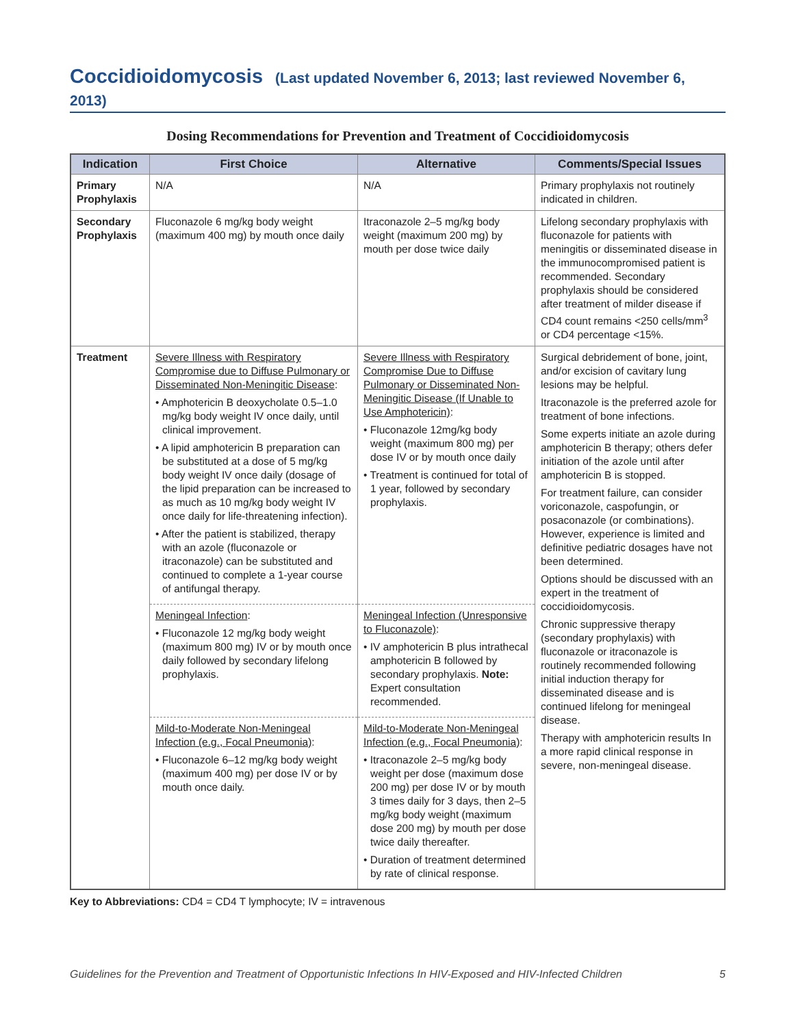Coccidioidomycosis (Last updated November 6, 2013; last reviewed November 6, 2013)
Dosing Recommendations for Prevention and Treatment of Coccidioidomycosis
| Indication | First Choice | Alternative | Comments/Special Issues |
| --- | --- | --- | --- |
| Primary Prophylaxis | N/A | N/A | Primary prophylaxis not routinely indicated in children. |
| Secondary Prophylaxis | Fluconazole 6 mg/kg body weight (maximum 400 mg) by mouth once daily | Itraconazole 2–5 mg/kg body weight (maximum 200 mg) by mouth per dose twice daily | Lifelong secondary prophylaxis with fluconazole for patients with meningitis or disseminated disease in the immunocompromised patient is recommended. Secondary prophylaxis should be considered after treatment of milder disease if CD4 count remains <250 cells/mm<sup>3</sup> or CD4 percentage <15%. |
| Treatment | Severe Illness with Respiratory Compromise due to Diffuse Pulmonary or Disseminated Non-Meningitic Disease : • Amphotericin B deoxycholate 0.5–1.0 mg/kg body weight IV once daily, until clinical improvement. • A lipid amphotericin B preparation can be substituted at a dose of 5 mg/kg body weight IV once daily (dosage of the lipid preparation can be increased to as much as 10 mg/kg body weight IV once daily for life-threatening infection). • After the patient is stabilized, therapy with an azole (fluconazole or itraconazole) can be substituted and continued to complete a 1-year course of antifungal therapy. | Severe Illness with Respiratory Compromise Due to Diffuse Pulmonary or Disseminated Non-Meningitic Disease (If Unable to Use Amphotericin) : • Fluconazole 12mg/kg body weight (maximum 800 mg) per dose IV or by mouth once daily • Treatment is continued for total of 1 year, followed by secondary prophylaxis. | Surgical debridement of bone, joint, and/or excision of cavitary lung lesions may be helpful. Itraconazole is the preferred azole for treatment of bone infections. Some experts initiate an azole during amphotericin B therapy; others defer initiation of the azole until after amphotericin B is stopped. For treatment failure, can consider voriconazole, caspofungin, or posaconazole (or combinations). However, experience is limited and definitive pediatric dosages have not been determined. Options should be discussed with an expert in the treatment of coccidioidomycosis. Chronic suppressive therapy (secondary prophylaxis) with fluconazole or itraconazole is routinely recommended following initial induction therapy for disseminated disease and is continued lifelong for meningeal disease. Therapy with amphotericin results In a more rapid clinical response in severe, non-meningeal disease. |
| | Meningeal Infection : • Fluconazole 12 mg/kg body weight (maximum 800 mg) IV or by mouth once daily followed by secondary lifelong prophylaxis. | Meningeal Infection (Unresponsive to Fluconazole) : • IV amphotericin B plus intrathecal amphotericin B followed by secondary prophylaxis. Note: Expert consultation recommended. | |
| | Mild-to-Moderate Non-Meningeal Infection (e.g., Focal Pneumonia) : • Fluconazole 6–12 mg/kg body weight (maximum 400 mg) per dose IV or by mouth once daily. | Mild-to-Moderate Non-Meningeal Infection (e.g., Focal Pneumonia) : • Itraconazole 2–5 mg/kg body weight per dose (maximum dose 200 mg) per dose IV or by mouth 3 times daily for 3 days, then 2–5 mg/kg body weight (maximum dose 200 mg) by mouth per dose twice daily thereafter. • Duration of treatment determined by rate of clinical response. | |
Key to Abbreviations: CD4 = CD4 T lymphocyte; IV = intravenous
Guidelines for the Prevention and Treatment of Opportunistic Infections In HIV-Exposed and HIV-Infected Children 5